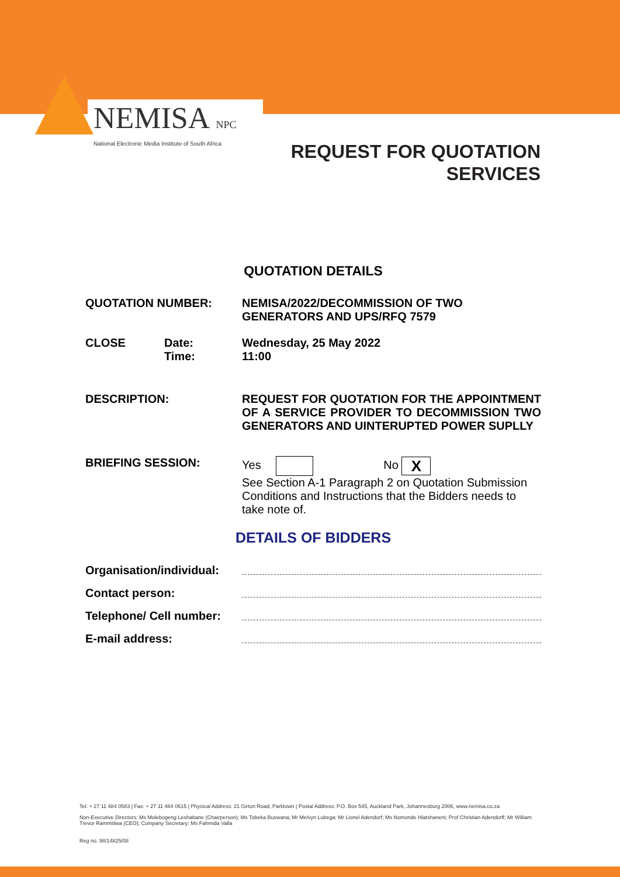NEMISA NPC
National Electronic Media Institute of South Africa
REQUEST FOR QUOTATION
SERVICES
QUOTATION DETAILS
QUOTATION NUMBER: NEMISA/2022/DECOMMISSION OF TWO
GENERATORS AND UPS/RFQ 7579
CLOSE Date:
Time:
Wednesday, 25 May 2022
11:00
DESCRIPTION: REQUEST FOR QUOTATION FOR THE APPOINTMENT OF A SERVICE PROVIDER TO DECOMMISSION TWO GENERATORS AND UINTERUPTED POWER SUPLLY
BRIEFING SESSION: Yes No X
See Section A-1 Paragraph 2 on Quotation Submission Conditions and Instructions that the Bidders needs to take note of.
DETAILS OF BIDDERS
Organisation/individual:
Contact person:
Telephone/ Cell number:
E-mail address:
Tel: + 27 11 484 0583 | Fax: + 27 11 484 0615 | Physical Address: 21 Girton Road, Parktown | Postal Address: P.O. Box 545, Auckland Park, Johannesburg 2006, www.nemisa.co.za
Non-Executive Directors: Ms Molebogeng Leshabane (Chairperson); Ms Tobeka Buswana; Mr Melvyn Lubega; Mr Lionel Adendorf; Ms Nomonde Hlatshaneni; Prof Christian Adendorff; Mr William Trevor Rammitlwa (CEO); Company Secretary: Ms Fahmida Valla
Reg no. 98/14825/08